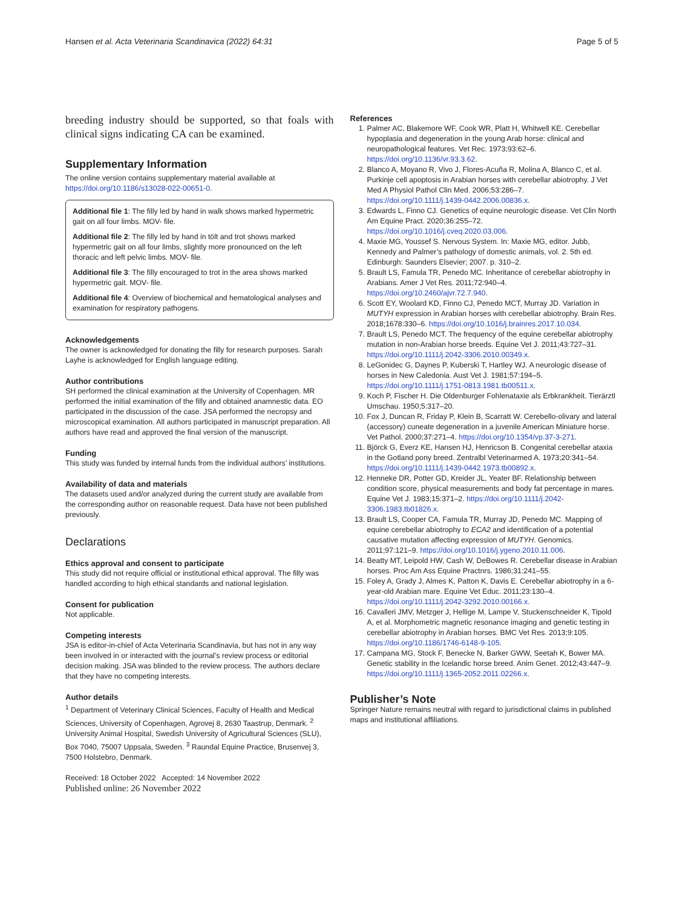Hansen et al. Acta Veterinaria Scandinavica (2022) 64:31 Page 5 of 5
breeding industry should be supported, so that foals with clinical signs indicating CA can be examined.
Supplementary Information
The online version contains supplementary material available at https://doi.org/10.1186/s13028-022-00651-0.
Additional file 1: The filly led by hand in walk shows marked hypermetric gait on all four limbs. MOV- file.
Additional file 2: The filly led by hand in tölt and trot shows marked hypermetric gait on all four limbs, slightly more pronounced on the left thoracic and left pelvic limbs. MOV- file.
Additional file 3: The filly encouraged to trot in the area shows marked hypermetric gait. MOV- file.
Additional file 4: Overview of biochemical and hematological analyses and examination for respiratory pathogens.
Acknowledgements
The owner is acknowledged for donating the filly for research purposes. Sarah Layhe is acknowledged for English language editing.
Author contributions
SH performed the clinical examination at the University of Copenhagen. MR performed the initial examination of the filly and obtained anamnestic data. EO participated in the discussion of the case. JSA performed the necropsy and microscopical examination. All authors participated in manuscript preparation. All authors have read and approved the final version of the manuscript.
Funding
This study was funded by internal funds from the individual authors’ institutions.
Availability of data and materials
The datasets used and/or analyzed during the current study are available from the corresponding author on reasonable request. Data have not been published previously.
Declarations
Ethics approval and consent to participate
This study did not require official or institutional ethical approval. The filly was handled according to high ethical standards and national legislation.
Consent for publication
Not applicable.
Competing interests
JSA is editor-in-chief of Acta Veterinaria Scandinavia, but has not in any way been involved in or interacted with the journal’s review process or editorial decision making. JSA was blinded to the review process. The authors declare that they have no competing interests.
Author details
<sup>1</sup> Department of Veterinary Clinical Sciences, Faculty of Health and Medical Sciences, University of Copenhagen, Agrovej 8, 2630 Taastrup, Denmark. <sup>2</sup> University Animal Hospital, Swedish University of Agricultural Sciences (SLU), Box 7040, 75007 Uppsala, Sweden. <sup>3</sup> Raundal Equine Practice, Brusenvej 3, 7500 Holstebro, Denmark.
Received: 18 October 2022 Accepted: 14 November 2022
Published online: 26 November 2022
References
1. Palmer AC, Blakemore WF, Cook WR, Platt H, Whitwell KE. Cerebellar hypoplasia and degeneration in the young Arab horse: clinical and neuropathological features. Vet Rec. 1973;93:62–6. https://doi.org/10.1136/vr.93.3.62.
2. Blanco A, Moyano R, Vivo J, Flores-Acuña R, Molina A, Blanco C, et al. Purkinje cell apoptosis in Arabian horses with cerebellar abiotrophy. J Vet Med A Physiol Pathol Clin Med. 2006;53:286–7. https://doi.org/10.1111/j.1439-0442.2006.00836.x.
3. Edwards L, Finno CJ. Genetics of equine neurologic disease. Vet Clin North Am Equine Pract. 2020;36:255–72. https://doi.org/10.1016/j.cveq.2020.03.006.
4. Maxie MG, Youssef S. Nervous System. In: Maxie MG, editor. Jubb, Kennedy and Palmer’s pathology of domestic animals, vol. 2. 5th ed. Edinburgh: Saunders Elsevier; 2007. p. 310–2.
5. Brault LS, Famula TR, Penedo MC. Inheritance of cerebellar abiotrophy in Arabians. Amer J Vet Res. 2011;72:940–4. https://doi.org/10.2460/ajvr.72.7.940.
6. Scott EY, Woolard KD, Finno CJ, Penedo MCT, Murray JD. Variation in MUTYH expression in Arabian horses with cerebellar abiotrophy. Brain Res. 2018;1678:330–6. https://doi.org/10.1016/j.brainres.2017.10.034.
7. Brault LS, Penedo MCT. The frequency of the equine cerebellar abiotrophy mutation in non-Arabian horse breeds. Equine Vet J. 2011;43:727–31. https://doi.org/10.1111/j.2042-3306.2010.00349.x.
8. LeGonidec G, Daynes P, Kuberski T, Hartley WJ. A neurologic disease of horses in New Caledonia. Aust Vet J. 1981;57:194–5. https://doi.org/10.1111/j.1751-0813.1981.tb00511.x.
9. Koch P, Fischer H. Die Oldenburger Fohlenataxie als Erbkrankheit. Tierärztl Umschau. 1950;5:317–20.
10. Fox J, Duncan R, Friday P, Klein B, Scarratt W. Cerebello-olivary and lateral (accessory) cuneate degeneration in a juvenile American Miniature horse. Vet Pathol. 2000;37:271–4. https://doi.org/10.1354/vp.37-3-271.
11. Björck G, Everz KE, Hansen HJ, Henricson B. Congenital cerebellar ataxia in the Gotland pony breed. Zentralbl Veterinarmed A. 1973;20:341–54. https://doi.org/10.1111/j.1439-0442.1973.tb00892.x.
12. Henneke DR, Potter GD, Kreider JL, Yeater BF. Relationship between condition score, physical measurements and body fat percentage in mares. Equine Vet J. 1983;15:371–2. https://doi.org/10.1111/j.2042-3306.1983.tb01826.x.
13. Brault LS, Cooper CA, Famula TR, Murray JD, Penedo MC. Mapping of equine cerebellar abiotrophy to ECA2 and identification of a potential causative mutation affecting expression of MUTYH. Genomics. 2011;97:121–9. https://doi.org/10.1016/j.ygeno.2010.11.006.
14. Beatty MT, Leipold HW, Cash W, DeBowes R. Cerebellar disease in Arabian horses. Proc Am Ass Equine Practnrs. 1986;31:241–55.
15. Foley A, Grady J, Almes K, Patton K, Davis E. Cerebellar abiotrophy in a 6-year-old Arabian mare. Equine Vet Educ. 2011;23:130–4. https://doi.org/10.1111/j.2042-3292.2010.00166.x.
16. Cavalleri JMV, Metzger J, Hellige M, Lampe V, Stuckenschneider K, Tipold A, et al. Morphometric magnetic resonance imaging and genetic testing in cerebellar abiotrophy in Arabian horses. BMC Vet Res. 2013;9:105. https://doi.org/10.1186/1746-6148-9-105.
17. Campana MG, Stock F, Benecke N, Barker GWW, Seetah K, Bower MA. Genetic stability in the Icelandic horse breed. Anim Genet. 2012;43:447–9. https://doi.org/10.1111/j.1365-2052.2011.02266.x.
Publisher’s Note
Springer Nature remains neutral with regard to jurisdictional claims in published maps and institutional affiliations.